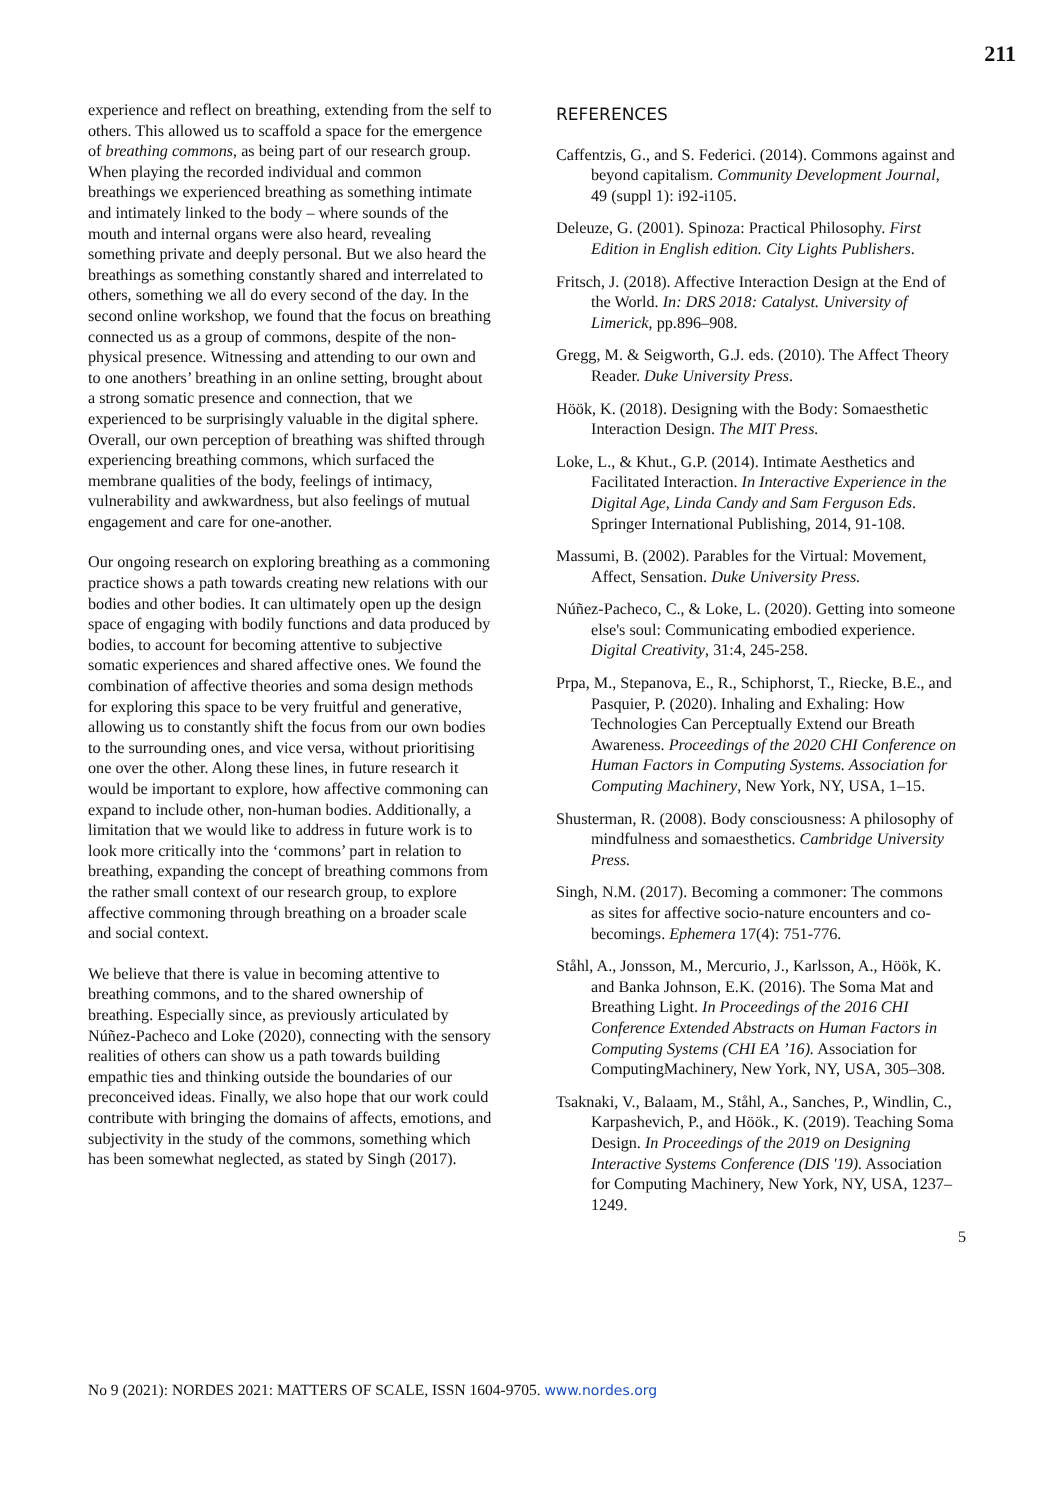211
experience and reflect on breathing, extending from the self to others. This allowed us to scaffold a space for the emergence of breathing commons, as being part of our research group. When playing the recorded individual and common breathings we experienced breathing as something intimate and intimately linked to the body – where sounds of the mouth and internal organs were also heard, revealing something private and deeply personal. But we also heard the breathings as something constantly shared and interrelated to others, something we all do every second of the day. In the second online workshop, we found that the focus on breathing connected us as a group of commons, despite of the non-physical presence. Witnessing and attending to our own and to one anothers’ breathing in an online setting, brought about a strong somatic presence and connection, that we experienced to be surprisingly valuable in the digital sphere. Overall, our own perception of breathing was shifted through experiencing breathing commons, which surfaced the membrane qualities of the body, feelings of intimacy, vulnerability and awkwardness, but also feelings of mutual engagement and care for one-another.
Our ongoing research on exploring breathing as a commoning practice shows a path towards creating new relations with our bodies and other bodies. It can ultimately open up the design space of engaging with bodily functions and data produced by bodies, to account for becoming attentive to subjective somatic experiences and shared affective ones. We found the combination of affective theories and soma design methods for exploring this space to be very fruitful and generative, allowing us to constantly shift the focus from our own bodies to the surrounding ones, and vice versa, without prioritising one over the other. Along these lines, in future research it would be important to explore, how affective commoning can expand to include other, non-human bodies. Additionally, a limitation that we would like to address in future work is to look more critically into the ‘commons’ part in relation to breathing, expanding the concept of breathing commons from the rather small context of our research group, to explore affective commoning through breathing on a broader scale and social context.
We believe that there is value in becoming attentive to breathing commons, and to the shared ownership of breathing. Especially since, as previously articulated by Núñez-Pacheco and Loke (2020), connecting with the sensory realities of others can show us a path towards building empathic ties and thinking outside the boundaries of our preconceived ideas. Finally, we also hope that our work could contribute with bringing the domains of affects, emotions, and subjectivity in the study of the commons, something which has been somewhat neglected, as stated by Singh (2017).
REFERENCES
Caffentzis, G., and S. Federici. (2014). Commons against and beyond capitalism. Community Development Journal, 49 (suppl 1): i92-i105.
Deleuze, G. (2001). Spinoza: Practical Philosophy. First Edition in English edition. City Lights Publishers.
Fritsch, J. (2018). Affective Interaction Design at the End of the World. In: DRS 2018: Catalyst. University of Limerick, pp.896–908.
Gregg, M. & Seigworth, G.J. eds. (2010). The Affect Theory Reader. Duke University Press.
Höök, K. (2018). Designing with the Body: Somaesthetic Interaction Design. The MIT Press.
Loke, L., & Khut., G.P. (2014). Intimate Aesthetics and Facilitated Interaction. In Interactive Experience in the Digital Age, Linda Candy and Sam Ferguson Eds. Springer International Publishing, 2014, 91-108.
Massumi, B. (2002). Parables for the Virtual: Movement, Affect, Sensation. Duke University Press.
Núñez-Pacheco, C., & Loke, L. (2020). Getting into someone else's soul: Communicating embodied experience. Digital Creativity, 31:4, 245-258.
Prpa, M., Stepanova, E., R., Schiphorst, T., Riecke, B.E., and Pasquier, P. (2020). Inhaling and Exhaling: How Technologies Can Perceptually Extend our Breath Awareness. Proceedings of the 2020 CHI Conference on Human Factors in Computing Systems. Association for Computing Machinery, New York, NY, USA, 1–15.
Shusterman, R. (2008). Body consciousness: A philosophy of mindfulness and somaesthetics. Cambridge University Press.
Singh, N.M. (2017). Becoming a commoner: The commons as sites for affective socio-nature encounters and co-becomings. Ephemera 17(4): 751-776.
Ståhl, A., Jonsson, M., Mercurio, J., Karlsson, A., Höök, K. and Banka Johnson, E.K. (2016). The Soma Mat and Breathing Light. In Proceedings of the 2016 CHI Conference Extended Abstracts on Human Factors in Computing Systems (CHI EA ’16). Association for ComputingMachinery, New York, NY, USA, 305–308.
Tsaknaki, V., Balaam, M., Ståhl, A., Sanches, P., Windlin, C., Karpashevich, P., and Höök., K. (2019). Teaching Soma Design. In Proceedings of the 2019 on Designing Interactive Systems Conference (DIS '19). Association for Computing Machinery, New York, NY, USA, 1237–1249.
5
No 9 (2021): NORDES 2021: MATTERS OF SCALE, ISSN 1604-9705. www.nordes.org